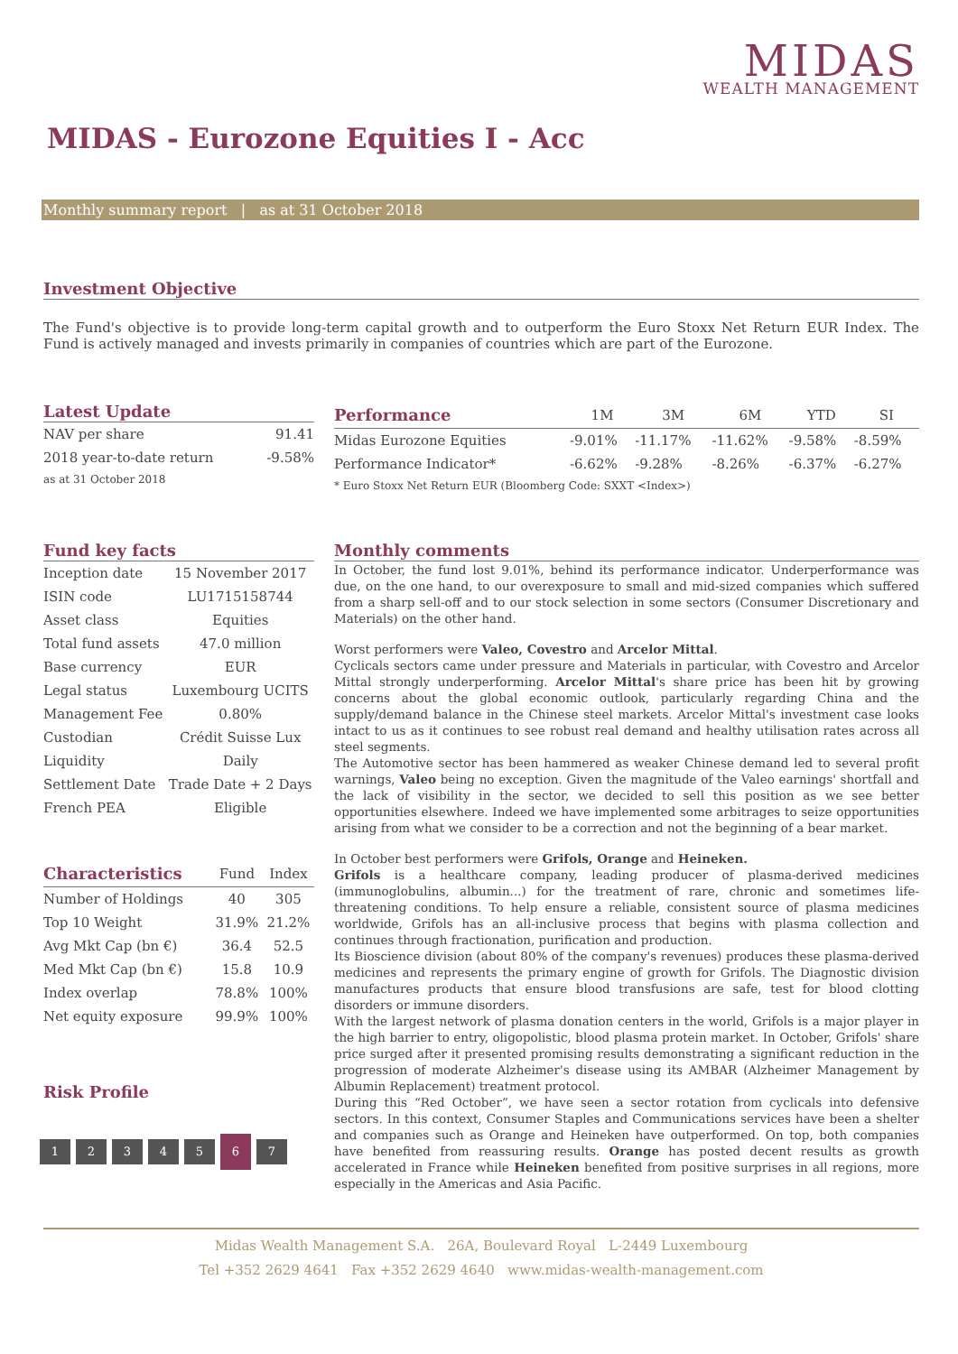MIDAS
WEALTH MANAGEMENT
MIDAS - Eurozone Equities I - Acc
Monthly summary report | as at 31 October 2018
Investment Objective
The Fund's objective is to provide long-term capital growth and to outperform the Euro Stoxx Net Return EUR Index. The Fund is actively managed and invests primarily in companies of countries which are part of the Eurozone.
Latest Update
| NAV per share | 91.41 |
| 2018 year-to-date return | -9.58% |
| as at 31 October 2018 | |
| Performance | 1M | 3M | 6M | YTD | SI | |
| --- | --- | --- | --- | --- | --- | --- |
| Midas Eurozone Equities | -9.01% | -11.17% | -11.62% | -9.58% | -8.59% | |
| Performance Indicator* | -6.62% | -9.28% | -8.26% | -6.37% | -6.27% | |
| * Euro Stoxx Net Return EUR (Bloomberg Code: SXXT <Index>) | | | | | | |
Fund key facts
| Inception date | 15 November 2017 |
| ISIN code | LU1715158744 |
| Asset class | Equities |
| Total fund assets | 47.0 million |
| Base currency | EUR |
| Legal status | Luxembourg UCITS |
| Management Fee | 0.80% |
| Custodian | Crédit Suisse Lux |
| Liquidity | Daily |
| Settlement Date | Trade Date + 2 Days |
| French PEA | Eligible |
| Characteristics | Fund | Index |
| --- | --- | --- |
| Number of Holdings | 40 | 305 |
| Top 10 Weight | 31.9% | 21.2% |
| Avg Mkt Cap (bn €) | 36.4 | 52.5 |
| Med Mkt Cap (bn €) | 15.8 | 10.9 |
| Index overlap | 78.8% | 100% |
| Net equity exposure | 99.9% | 100% |
Risk Profile
1234567
Monthly comments
In October, the fund lost 9.01%, behind its performance indicator. Underperformance was due, on the one hand, to our overexposure to small and mid-sized companies which suffered from a sharp sell-off and to our stock selection in some sectors (Consumer Discretionary and Materials) on the other hand.
Worst performers were Valeo, Covestro and Arcelor Mittal.
Cyclicals sectors came under pressure and Materials in particular, with Covestro and Arcelor Mittal strongly underperforming. Arcelor Mittal's share price has been hit by growing concerns about the global economic outlook, particularly regarding China and the supply/demand balance in the Chinese steel markets. Arcelor Mittal's investment case looks intact to us as it continues to see robust real demand and healthy utilisation rates across all steel segments.
The Automotive sector has been hammered as weaker Chinese demand led to several profit warnings, Valeo being no exception. Given the magnitude of the Valeo earnings' shortfall and the lack of visibility in the sector, we decided to sell this position as we see better opportunities elsewhere. Indeed we have implemented some arbitrages to seize opportunities arising from what we consider to be a correction and not the beginning of a bear market.
In October best performers were Grifols, Orange and Heineken.
Grifols is a healthcare company, leading producer of plasma-derived medicines (immunoglobulins, albumin...) for the treatment of rare, chronic and sometimes life-threatening conditions. To help ensure a reliable, consistent source of plasma medicines worldwide, Grifols has an all-inclusive process that begins with plasma collection and continues through fractionation, purification and production.
Its Bioscience division (about 80% of the company's revenues) produces these plasma-derived medicines and represents the primary engine of growth for Grifols. The Diagnostic division manufactures products that ensure blood transfusions are safe, test for blood clotting disorders or immune disorders.
With the largest network of plasma donation centers in the world, Grifols is a major player in the high barrier to entry, oligopolistic, blood plasma protein market. In October, Grifols' share price surged after it presented promising results demonstrating a significant reduction in the progression of moderate Alzheimer's disease using its AMBAR (Alzheimer Management by Albumin Replacement) treatment protocol.
During this “Red October”, we have seen a sector rotation from cyclicals into defensive sectors. In this context, Consumer Staples and Communications services have been a shelter and companies such as Orange and Heineken have outperformed. On top, both companies have benefited from reassuring results. Orange has posted decent results as growth accelerated in France while Heineken benefited from positive surprises in all regions, more especially in the Americas and Asia Pacific.
Midas Wealth Management S.A. 26A, Boulevard Royal L-2449 Luxembourg
Tel +352 2629 4641 Fax +352 2629 4640 www.midas-wealth-management.com